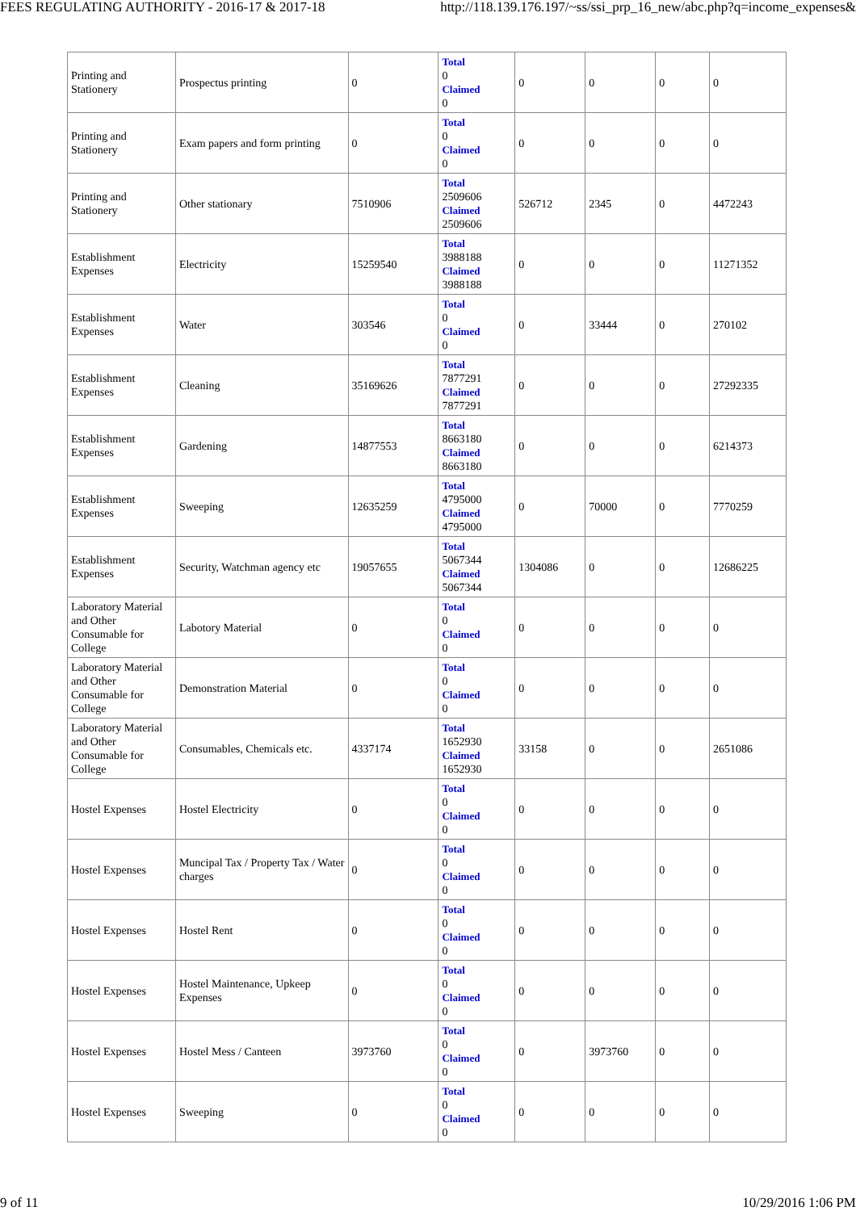FEES REGULATING AUTHORITY - 2016-17 & 2017-18 http://118.139.176.197/~ss/ssi_prp_16_new/abc.php?q=income_expenses&
| Printing and Stationery | Prospectus printing | 0 | Total 0 Claimed 0 | 0 | 0 | 0 | 0 |
| Printing and Stationery | Exam papers and form printing | 0 | Total 0 Claimed 0 | 0 | 0 | 0 | 0 |
| Printing and Stationery | Other stationary | 7510906 | Total 2509606 Claimed 2509606 | 526712 | 2345 | 0 | 4472243 |
| Establishment Expenses | Electricity | 15259540 | Total 3988188 Claimed 3988188 | 0 | 0 | 0 | 11271352 |
| Establishment Expenses | Water | 303546 | Total 0 Claimed 0 | 0 | 33444 | 0 | 270102 |
| Establishment Expenses | Cleaning | 35169626 | Total 7877291 Claimed 7877291 | 0 | 0 | 0 | 27292335 |
| Establishment Expenses | Gardening | 14877553 | Total 8663180 Claimed 8663180 | 0 | 0 | 0 | 6214373 |
| Establishment Expenses | Sweeping | 12635259 | Total 4795000 Claimed 4795000 | 0 | 70000 | 0 | 7770259 |
| Establishment Expenses | Security, Watchman agency etc | 19057655 | Total 5067344 Claimed 5067344 | 1304086 | 0 | 0 | 12686225 |
| Laboratory Material and Other Consumable for College | Labotory Material | 0 | Total 0 Claimed 0 | 0 | 0 | 0 | 0 |
| Laboratory Material and Other Consumable for College | Demonstration Material | 0 | Total 0 Claimed 0 | 0 | 0 | 0 | 0 |
| Laboratory Material and Other Consumable for College | Consumables, Chemicals etc. | 4337174 | Total 1652930 Claimed 1652930 | 33158 | 0 | 0 | 2651086 |
| Hostel Expenses | Hostel Electricity | 0 | Total 0 Claimed 0 | 0 | 0 | 0 | 0 |
| Hostel Expenses | Muncipal Tax / Property Tax / Water charges | 0 | Total 0 Claimed 0 | 0 | 0 | 0 | 0 |
| Hostel Expenses | Hostel Rent | 0 | Total 0 Claimed 0 | 0 | 0 | 0 | 0 |
| Hostel Expenses | Hostel Maintenance, Upkeep Expenses | 0 | Total 0 Claimed 0 | 0 | 0 | 0 | 0 |
| Hostel Expenses | Hostel Mess / Canteen | 3973760 | Total 0 Claimed 0 | 0 | 3973760 | 0 | 0 |
| Hostel Expenses | Sweeping | 0 | Total 0 Claimed 0 | 0 | 0 | 0 | 0 |
9 of 11 10/29/2016 1:06 PM